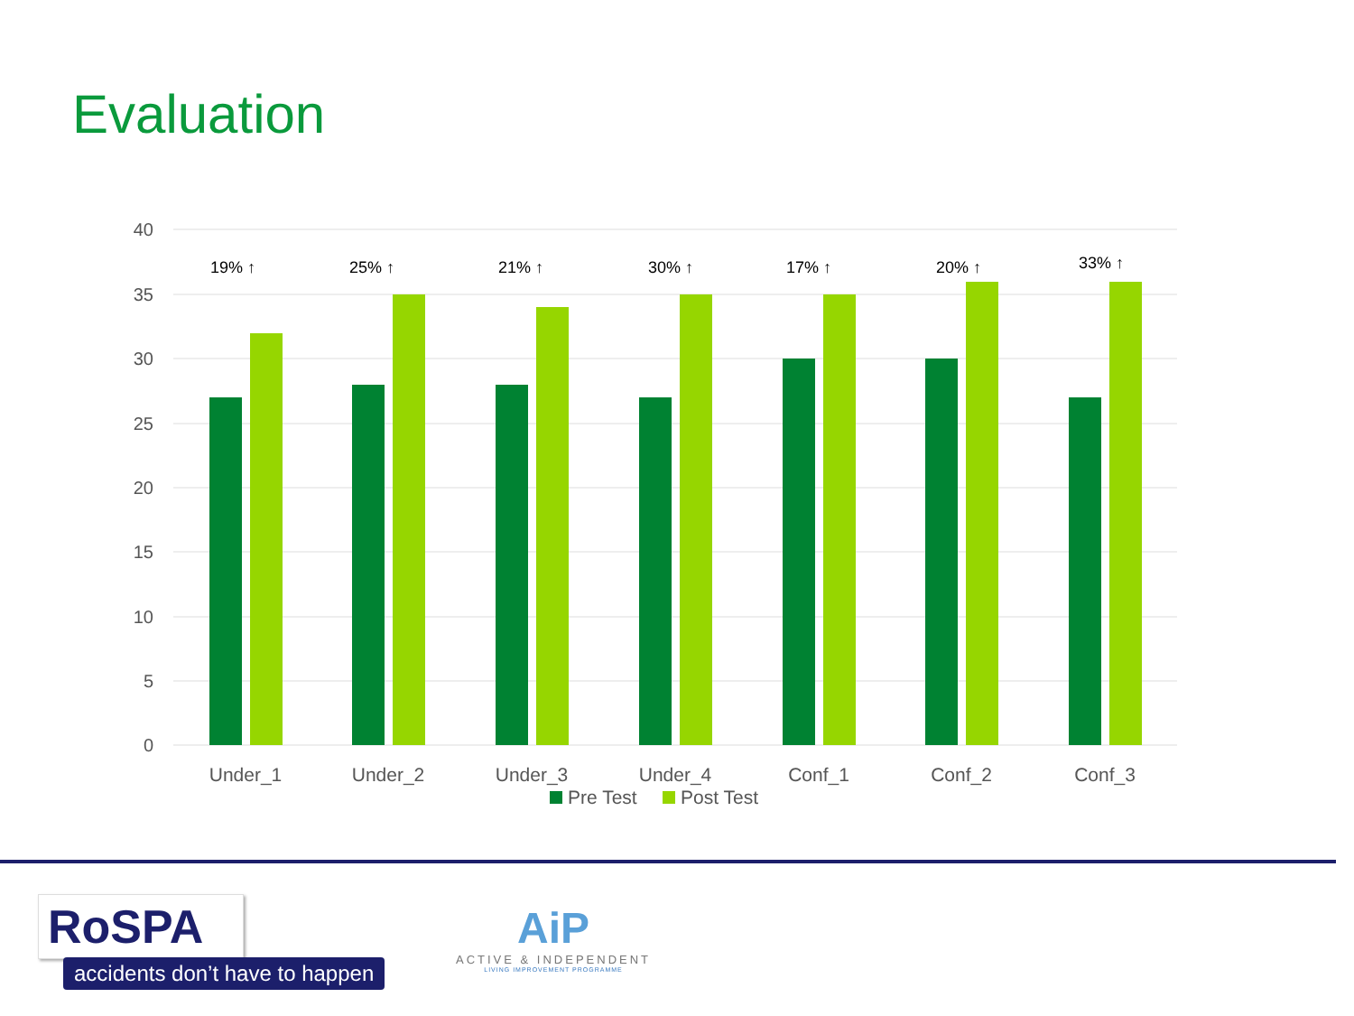Evaluation
40
35
30
25
20
15
10
5
0
19% ↑
25% ↑
21% ↑
30% ↑
17% ↑
20% ↑
33% ↑
Under_1
Under_2
Under_3
Under_4
Conf_1
Conf_2
Conf_3
Pre Test
Post Test
RoSPA
accidents don’t have to happen
AiP
ACTIVE & INDEPENDENT
LIVING IMPROVEMENT PROGRAMME